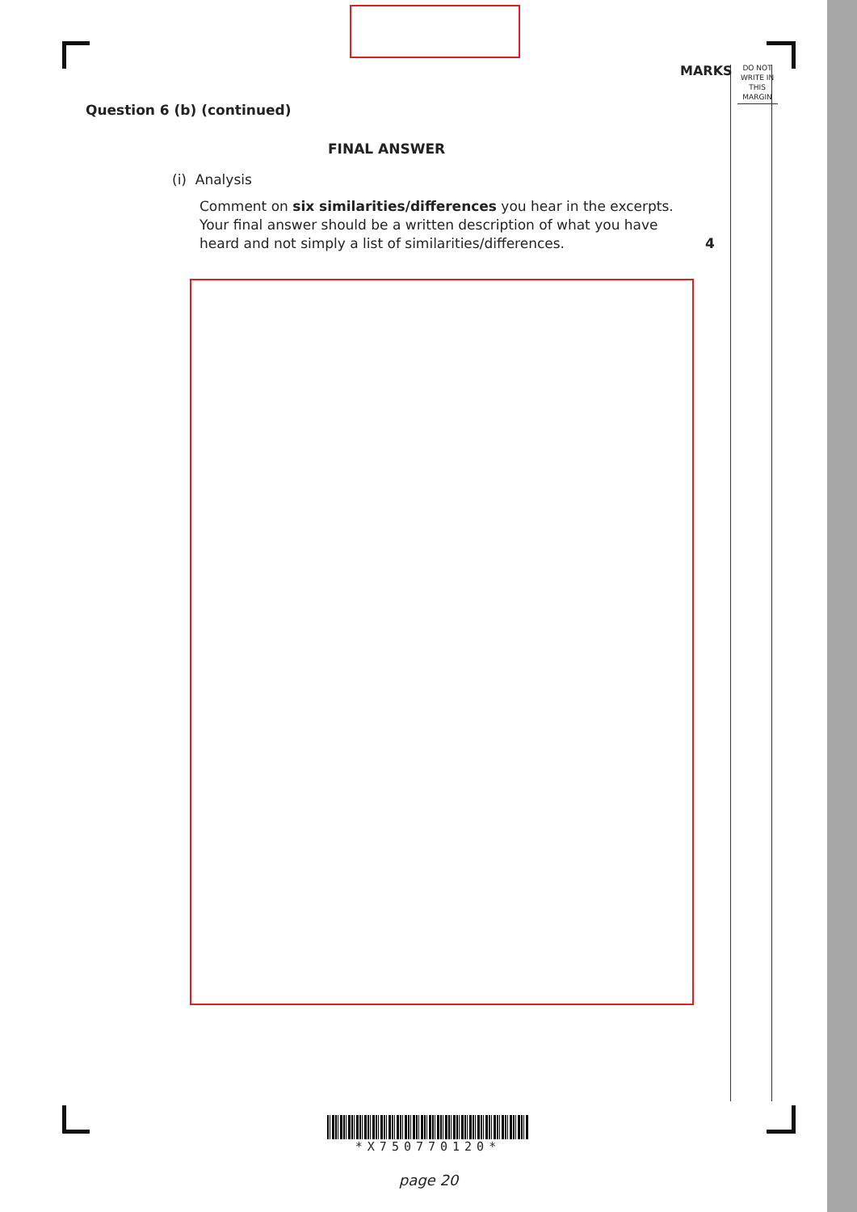MARKS
DO NOT WRITE IN THIS MARGIN
Question 6 (b) (continued)
FINAL ANSWER
(i) Analysis
Comment on six similarities/differences you hear in the excerpts. Your final answer should be a written description of what you have heard and not simply a list of similarities/differences.
4
*X750770120*
page 20